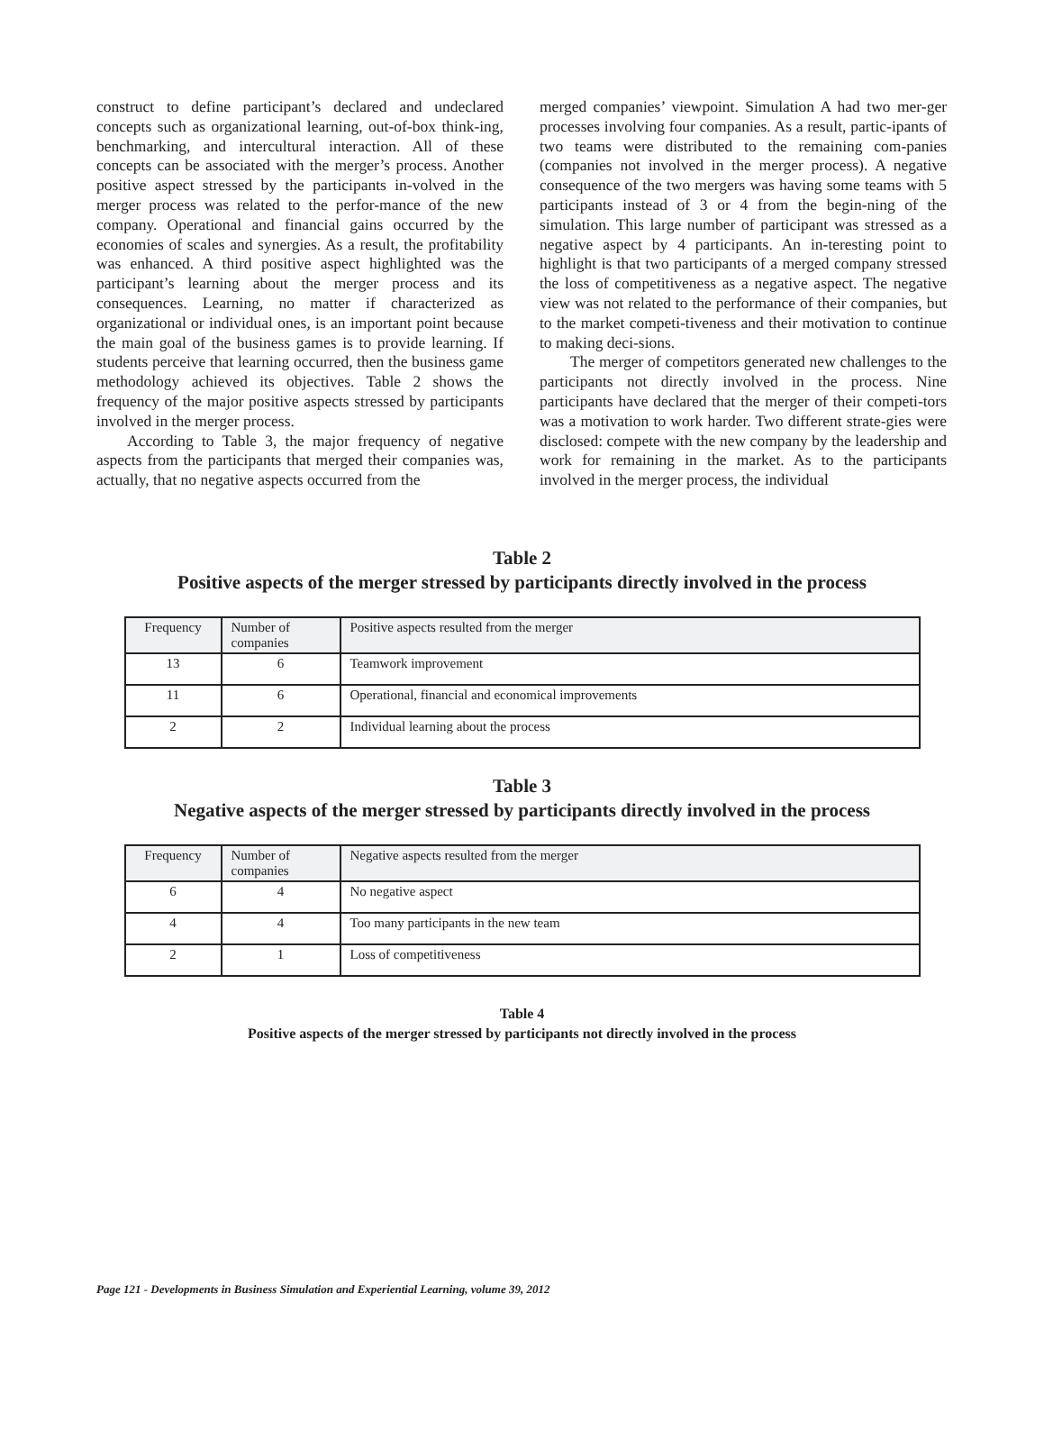construct to define participant’s declared and undeclared concepts such as organizational learning, out-of-box think-ing, benchmarking, and intercultural interaction. All of these concepts can be associated with the merger’s process. Another positive aspect stressed by the participants in-volved in the merger process was related to the perfor-mance of the new company. Operational and financial gains occurred by the economies of scales and synergies. As a result, the profitability was enhanced. A third positive aspect highlighted was the participant’s learning about the merger process and its consequences. Learning, no matter if characterized as organizational or individual ones, is an important point because the main goal of the business games is to provide learning. If students perceive that learning occurred, then the business game methodology achieved its objectives. Table 2 shows the frequency of the major positive aspects stressed by participants involved in the merger process.
According to Table 3, the major frequency of negative aspects from the participants that merged their companies was, actually, that no negative aspects occurred from the
merged companies’ viewpoint. Simulation A had two mer-ger processes involving four companies. As a result, partic-ipants of two teams were distributed to the remaining com-panies (companies not involved in the merger process). A negative consequence of the two mergers was having some teams with 5 participants instead of 3 or 4 from the begin-ning of the simulation. This large number of participant was stressed as a negative aspect by 4 participants. An in-teresting point to highlight is that two participants of a merged company stressed the loss of competitiveness as a negative aspect. The negative view was not related to the performance of their companies, but to the market competi-tiveness and their motivation to continue to making deci-sions.
The merger of competitors generated new challenges to the participants not directly involved in the process. Nine participants have declared that the merger of their competi-tors was a motivation to work harder. Two different strate-gies were disclosed: compete with the new company by the leadership and work for remaining in the market. As to the participants involved in the merger process, the individual
Table 2
Positive aspects of the merger stressed by participants directly involved in the process
| Frequency | Number of companies | Positive aspects resulted from the merger |
| --- | --- | --- |
| 13 | 6 | Teamwork improvement |
| 11 | 6 | Operational, financial and economical improvements |
| 2 | 2 | Individual learning about the process |
Table 3
Negative aspects of the merger stressed by participants directly involved in the process
| Frequency | Number of companies | Negative aspects resulted from the merger |
| --- | --- | --- |
| 6 | 4 | No negative aspect |
| 4 | 4 | Too many participants in the new team |
| 2 | 1 | Loss of competitiveness |
Table 4
Positive aspects of the merger stressed by participants not directly involved in the process
Page 121 - Developments in Business Simulation and Experiential Learning, volume 39, 2012